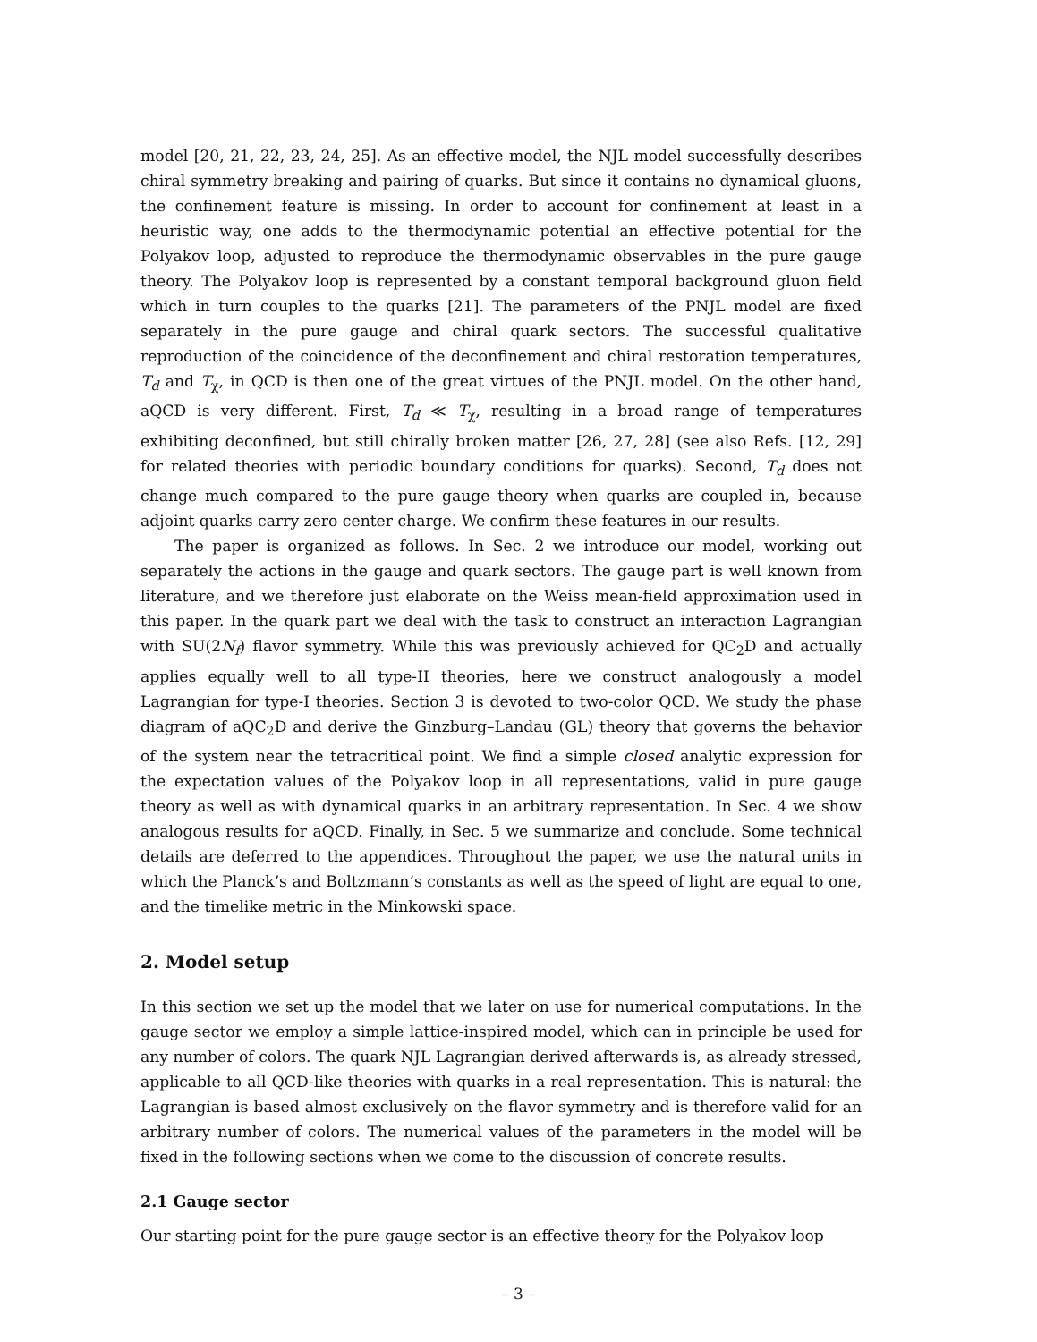model [20, 21, 22, 23, 24, 25]. As an effective model, the NJL model successfully describes chiral symmetry breaking and pairing of quarks. But since it contains no dynamical gluons, the confinement feature is missing. In order to account for confinement at least in a heuristic way, one adds to the thermodynamic potential an effective potential for the Polyakov loop, adjusted to reproduce the thermodynamic observables in the pure gauge theory. The Polyakov loop is represented by a constant temporal background gluon field which in turn couples to the quarks [21]. The parameters of the PNJL model are fixed separately in the pure gauge and chiral quark sectors. The successful qualitative reproduction of the coincidence of the deconfinement and chiral restoration temperatures, T<sub>d</sub> and T<sub>χ</sub>, in QCD is then one of the great virtues of the PNJL model. On the other hand, aQCD is very different. First, T<sub>d</sub> ≪ T<sub>χ</sub>, resulting in a broad range of temperatures exhibiting deconfined, but still chirally broken matter [26, 27, 28] (see also Refs. [12, 29] for related theories with periodic boundary conditions for quarks). Second, T<sub>d</sub> does not change much compared to the pure gauge theory when quarks are coupled in, because adjoint quarks carry zero center charge. We confirm these features in our results.
The paper is organized as follows. In Sec. 2 we introduce our model, working out separately the actions in the gauge and quark sectors. The gauge part is well known from literature, and we therefore just elaborate on the Weiss mean-field approximation used in this paper. In the quark part we deal with the task to construct an interaction Lagrangian with SU(2N<sub>f</sub>) flavor symmetry. While this was previously achieved for QC<sub>2</sub>D and actually applies equally well to all type-II theories, here we construct analogously a model Lagrangian for type-I theories. Section 3 is devoted to two-color QCD. We study the phase diagram of aQC<sub>2</sub>D and derive the Ginzburg–Landau (GL) theory that governs the behavior of the system near the tetracritical point. We find a simple closed analytic expression for the expectation values of the Polyakov loop in all representations, valid in pure gauge theory as well as with dynamical quarks in an arbitrary representation. In Sec. 4 we show analogous results for aQCD. Finally, in Sec. 5 we summarize and conclude. Some technical details are deferred to the appendices. Throughout the paper, we use the natural units in which the Planck’s and Boltzmann’s constants as well as the speed of light are equal to one, and the timelike metric in the Minkowski space.
2. Model setup
In this section we set up the model that we later on use for numerical computations. In the gauge sector we employ a simple lattice-inspired model, which can in principle be used for any number of colors. The quark NJL Lagrangian derived afterwards is, as already stressed, applicable to all QCD-like theories with quarks in a real representation. This is natural: the Lagrangian is based almost exclusively on the flavor symmetry and is therefore valid for an arbitrary number of colors. The numerical values of the parameters in the model will be fixed in the following sections when we come to the discussion of concrete results.
2.1 Gauge sector
Our starting point for the pure gauge sector is an effective theory for the Polyakov loop
– 3 –